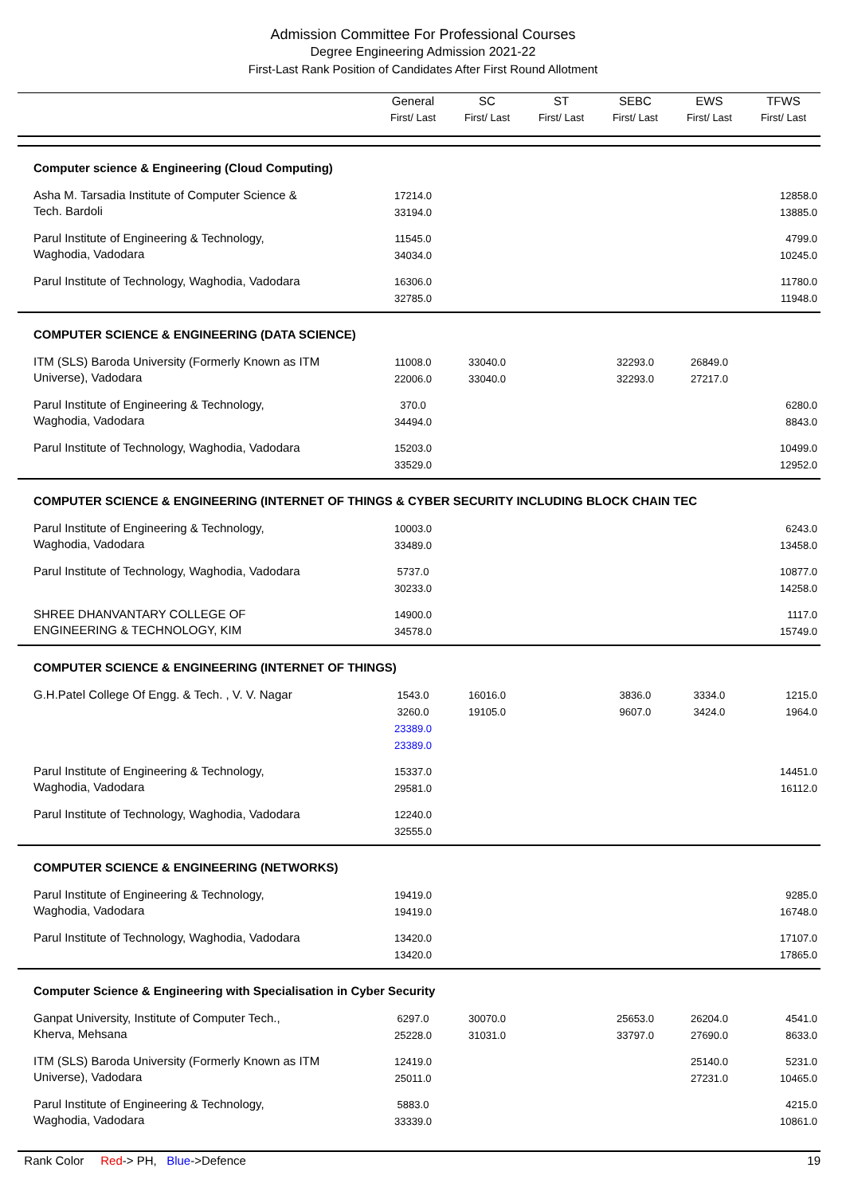Admission Committee For Professional Courses
Degree Engineering Admission 2021-22
First-Last Rank Position of Candidates After First Round Allotment
| | General First/ Last | SC First/ Last | ST First/ Last | SEBC First/ Last | EWS First/ Last | TFWS First/ Last |
| --- | --- | --- | --- | --- | --- | --- |
| Computer science & Engineering (Cloud Computing) | | | | | | |
| Asha M. Tarsadia Institute of Computer Science & Tech. Bardoli | 17214.0 33194.0 | | | | | 12858.0 13885.0 |
| Parul Institute of Engineering & Technology, Waghodia, Vadodara | 11545.0 34034.0 | | | | | 4799.0 10245.0 |
| Parul Institute of Technology, Waghodia, Vadodara | 16306.0 32785.0 | | | | | 11780.0 11948.0 |
| COMPUTER SCIENCE & ENGINEERING (DATA SCIENCE) | | | | | | |
| ITM (SLS) Baroda University (Formerly Known as ITM Universe), Vadodara | 11008.0 22006.0 | 33040.0 33040.0 | | 32293.0 32293.0 | 26849.0 27217.0 | |
| Parul Institute of Engineering & Technology, Waghodia, Vadodara | 370.0 34494.0 | | | | | 6280.0 8843.0 |
| Parul Institute of Technology, Waghodia, Vadodara | 15203.0 33529.0 | | | | | 10499.0 12952.0 |
| COMPUTER SCIENCE & ENGINEERING (INTERNET OF THINGS & CYBER SECURITY INCLUDING BLOCK CHAIN TEC | | | | | | |
| Parul Institute of Engineering & Technology, Waghodia, Vadodara | 10003.0 33489.0 | | | | | 6243.0 13458.0 |
| Parul Institute of Technology, Waghodia, Vadodara | 5737.0 30233.0 | | | | | 10877.0 14258.0 |
| SHREE DHANVANTARY COLLEGE OF ENGINEERING & TECHNOLOGY, KIM | 14900.0 34578.0 | | | | | 1117.0 15749.0 |
| COMPUTER SCIENCE & ENGINEERING (INTERNET OF THINGS) | | | | | | |
| G.H.Patel College Of Engg. & Tech. , V. V. Nagar | 1543.0 3260.0 23389.0 23389.0 | 16016.0 19105.0 | | 3836.0 9607.0 | 3334.0 3424.0 | 1215.0 1964.0 |
| Parul Institute of Engineering & Technology, Waghodia, Vadodara | 15337.0 29581.0 | | | | | 14451.0 16112.0 |
| Parul Institute of Technology, Waghodia, Vadodara | 12240.0 32555.0 | | | | | |
| COMPUTER SCIENCE & ENGINEERING (NETWORKS) | | | | | | |
| Parul Institute of Engineering & Technology, Waghodia, Vadodara | 19419.0 19419.0 | | | | | 9285.0 16748.0 |
| Parul Institute of Technology, Waghodia, Vadodara | 13420.0 13420.0 | | | | | 17107.0 17865.0 |
| Computer Science & Engineering with Specialisation in Cyber Security | | | | | | |
| Ganpat University, Institute of Computer Tech., Kherva, Mehsana | 6297.0 25228.0 | 30070.0 31031.0 | | 25653.0 33797.0 | 26204.0 27690.0 | 4541.0 8633.0 |
| ITM (SLS) Baroda University (Formerly Known as ITM Universe), Vadodara | 12419.0 25011.0 | | | | 25140.0 27231.0 | 5231.0 10465.0 |
| Parul Institute of Engineering & Technology, Waghodia, Vadodara | 5883.0 33339.0 | | | | | 4215.0 10861.0 |
Rank Color Red-> PH, Blue->Defence 19